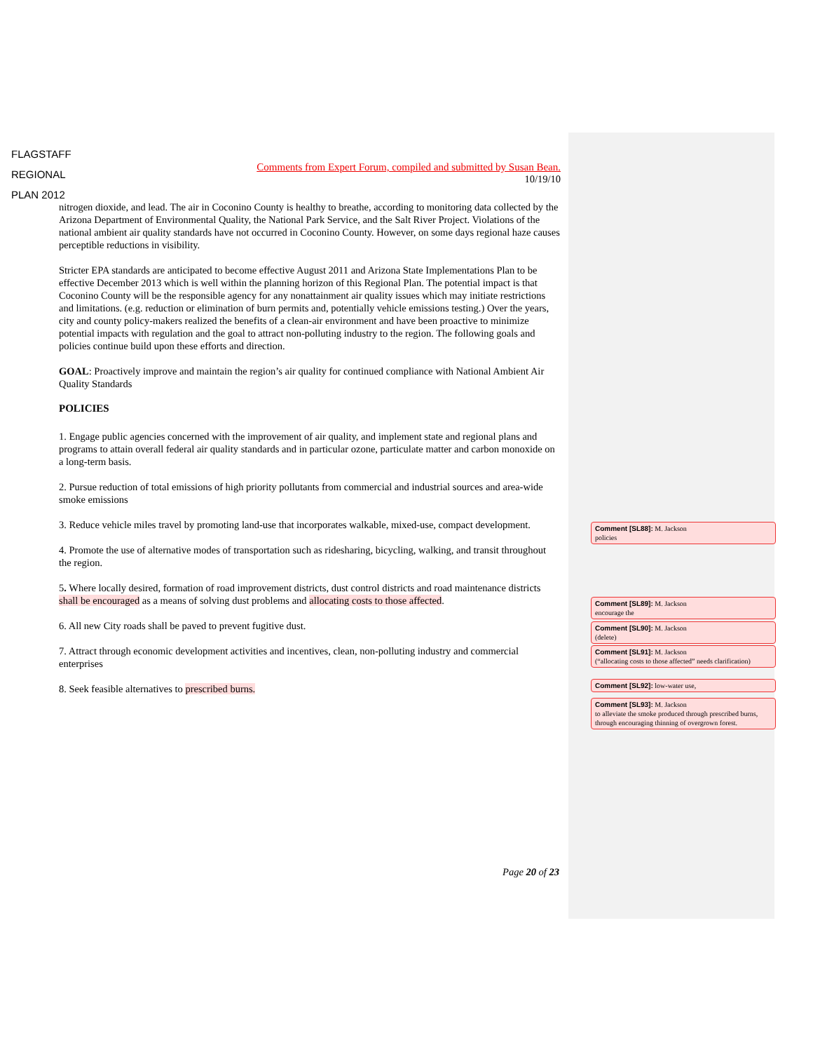FLAGSTAFF
REGIONAL
PLAN 2012
Comments from Expert Forum, compiled and submitted by Susan Bean.
10/19/10
nitrogen dioxide, and lead. The air in Coconino County is healthy to breathe, according to monitoring data collected by the Arizona Department of Environmental Quality, the National Park Service, and the Salt River Project. Violations of the national ambient air quality standards have not occurred in Coconino County. However, on some days regional haze causes perceptible reductions in visibility.
Stricter EPA standards are anticipated to become effective August 2011 and Arizona State Implementations Plan to be effective December 2013 which is well within the planning horizon of this Regional Plan. The potential impact is that Coconino County will be the responsible agency for any nonattainment air quality issues which may initiate restrictions and limitations. (e.g. reduction or elimination of burn permits and, potentially vehicle emissions testing.) Over the years, city and county policy-makers realized the benefits of a clean-air environment and have been proactive to minimize potential impacts with regulation and the goal to attract non-polluting industry to the region. The following goals and policies continue build upon these efforts and direction.
GOAL: Proactively improve and maintain the region’s air quality for continued compliance with National Ambient Air Quality Standards
POLICIES
1. Engage public agencies concerned with the improvement of air quality, and implement state and regional plans and programs to attain overall federal air quality standards and in particular ozone, particulate matter and carbon monoxide on a long-term basis.
2. Pursue reduction of total emissions of high priority pollutants from commercial and industrial sources and area-wide smoke emissions
3. Reduce vehicle miles travel by promoting land-use that incorporates walkable, mixed-use, compact development.
4. Promote the use of alternative modes of transportation such as ridesharing, bicycling, walking, and transit throughout the region.
5. Where locally desired, formation of road improvement districts, dust control districts and road maintenance districts shall be encouraged as a means of solving dust problems and allocating costs to those affected.
6. All new City roads shall be paved to prevent fugitive dust.
7. Attract through economic development activities and incentives, clean, non-polluting industry and commercial enterprises
8. Seek feasible alternatives to prescribed burns.
Comment [SL88]: M. Jackson
policies
Comment [SL89]: M. Jackson
encourage the
Comment [SL90]: M. Jackson
(delete)
Comment [SL91]: M. Jackson
(“allocating costs to those affected” needs clarification)
Comment [SL92]: low-water use,
Comment [SL93]: M. Jackson
to alleviate the smoke produced through prescribed burns, through encouraging thinning of overgrown forest.
Page 20 of 23